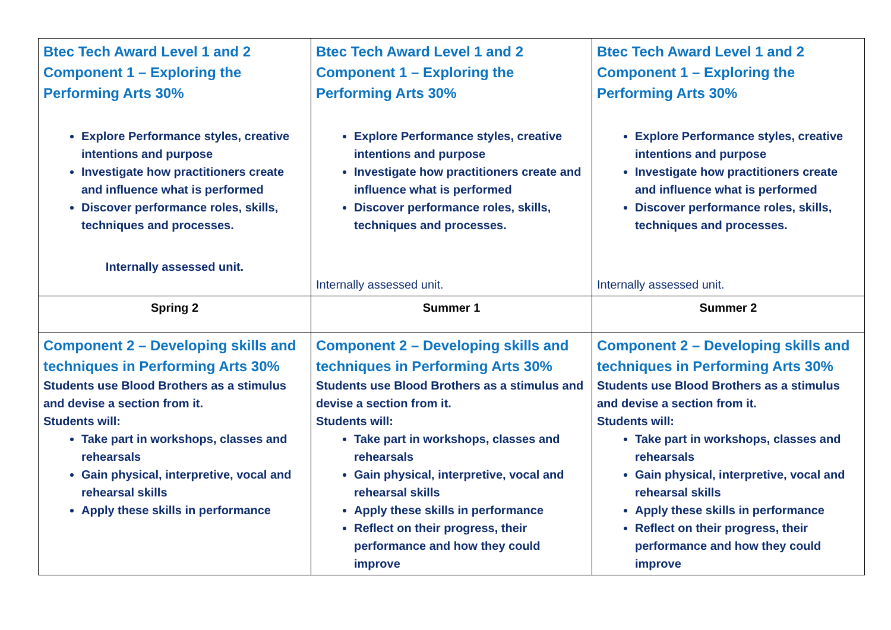| Btec Tech Award Level 1 and 2 Component 1 – Exploring the Performing Arts 30% Explore Performance styles, creative intentions and purpose Investigate how practitioners create and influence what is performed Discover performance roles, skills, techniques and processes. Internally assessed unit. | Btec Tech Award Level 1 and 2 Component 1 – Exploring the Performing Arts 30% Explore Performance styles, creative intentions and purpose Investigate how practitioners create and influence what is performed Discover performance roles, skills, techniques and processes. Internally assessed unit. | Btec Tech Award Level 1 and 2 Component 1 – Exploring the Performing Arts 30% Explore Performance styles, creative intentions and purpose Investigate how practitioners create and influence what is performed Discover performance roles, skills, techniques and processes. Internally assessed unit. |
| Spring 2 | Summer 1 | Summer 2 |
| Component 2 – Developing skills and techniques in Performing Arts 30% Students use Blood Brothers as a stimulus and devise a section from it. Students will: Take part in workshops, classes and rehearsals Gain physical, interpretive, vocal and rehearsal skills Apply these skills in performance | Component 2 – Developing skills and techniques in Performing Arts 30% Students use Blood Brothers as a stimulus and devise a section from it. Students will: Take part in workshops, classes and rehearsals Gain physical, interpretive, vocal and rehearsal skills Apply these skills in performance Reflect on their progress, their performance and how they could improve | Component 2 – Developing skills and techniques in Performing Arts 30% Students use Blood Brothers as a stimulus and devise a section from it. Students will: Take part in workshops, classes and rehearsals Gain physical, interpretive, vocal and rehearsal skills Apply these skills in performance Reflect on their progress, their performance and how they could improve |